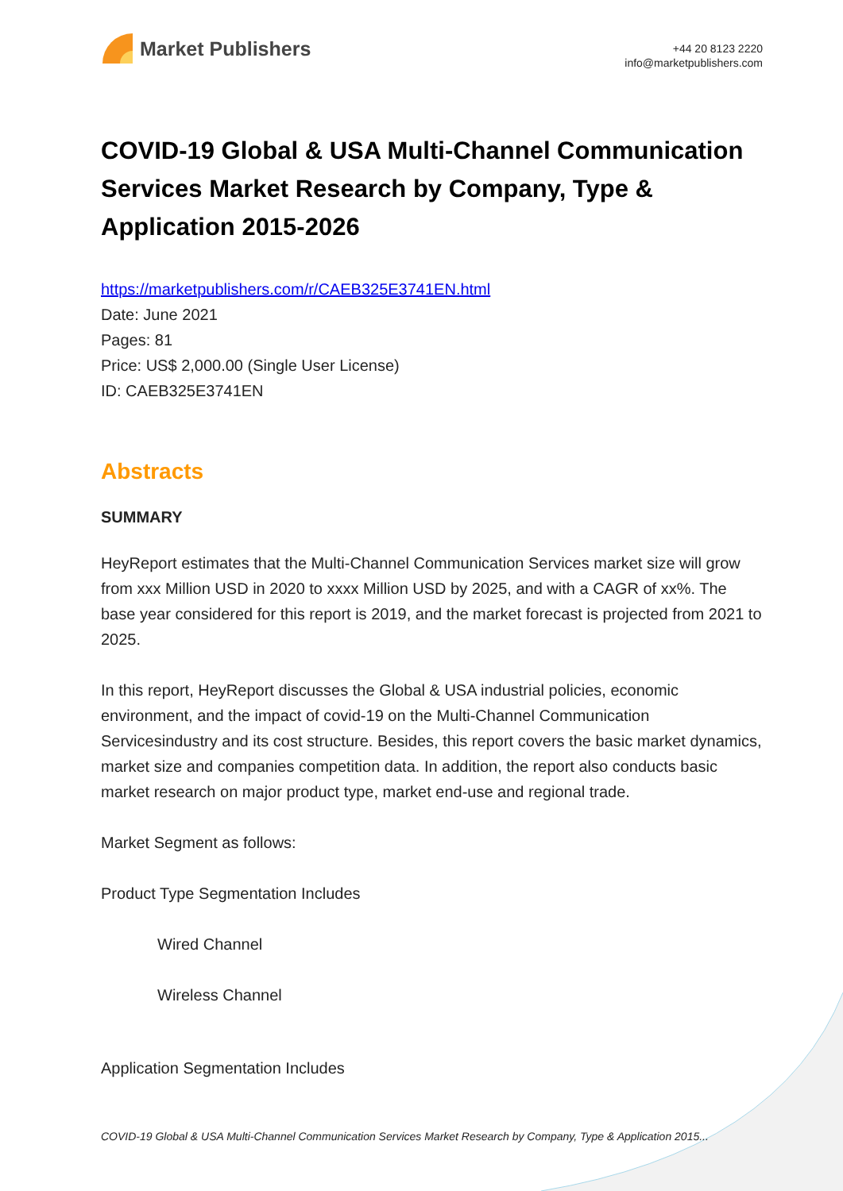Market Publishers
+44 20 8123 2220
info@marketpublishers.com
COVID-19 Global & USA Multi-Channel Communication Services Market Research by Company, Type & Application 2015-2026
https://marketpublishers.com/r/CAEB325E3741EN.html
Date: June 2021
Pages: 81
Price: US$ 2,000.00 (Single User License)
ID: CAEB325E3741EN
Abstracts
SUMMARY
HeyReport estimates that the Multi-Channel Communication Services market size will grow from xxx Million USD in 2020 to xxxx Million USD by 2025, and with a CAGR of xx%. The base year considered for this report is 2019, and the market forecast is projected from 2021 to 2025.
In this report, HeyReport discusses the Global & USA industrial policies, economic environment, and the impact of covid-19 on the Multi-Channel Communication Servicesindustry and its cost structure. Besides, this report covers the basic market dynamics, market size and companies competition data. In addition, the report also conducts basic market research on major product type, market end-use and regional trade.
Market Segment as follows:
Product Type Segmentation Includes
Wired Channel
Wireless Channel
Application Segmentation Includes
COVID-19 Global & USA Multi-Channel Communication Services Market Research by Company, Type & Application 2015...